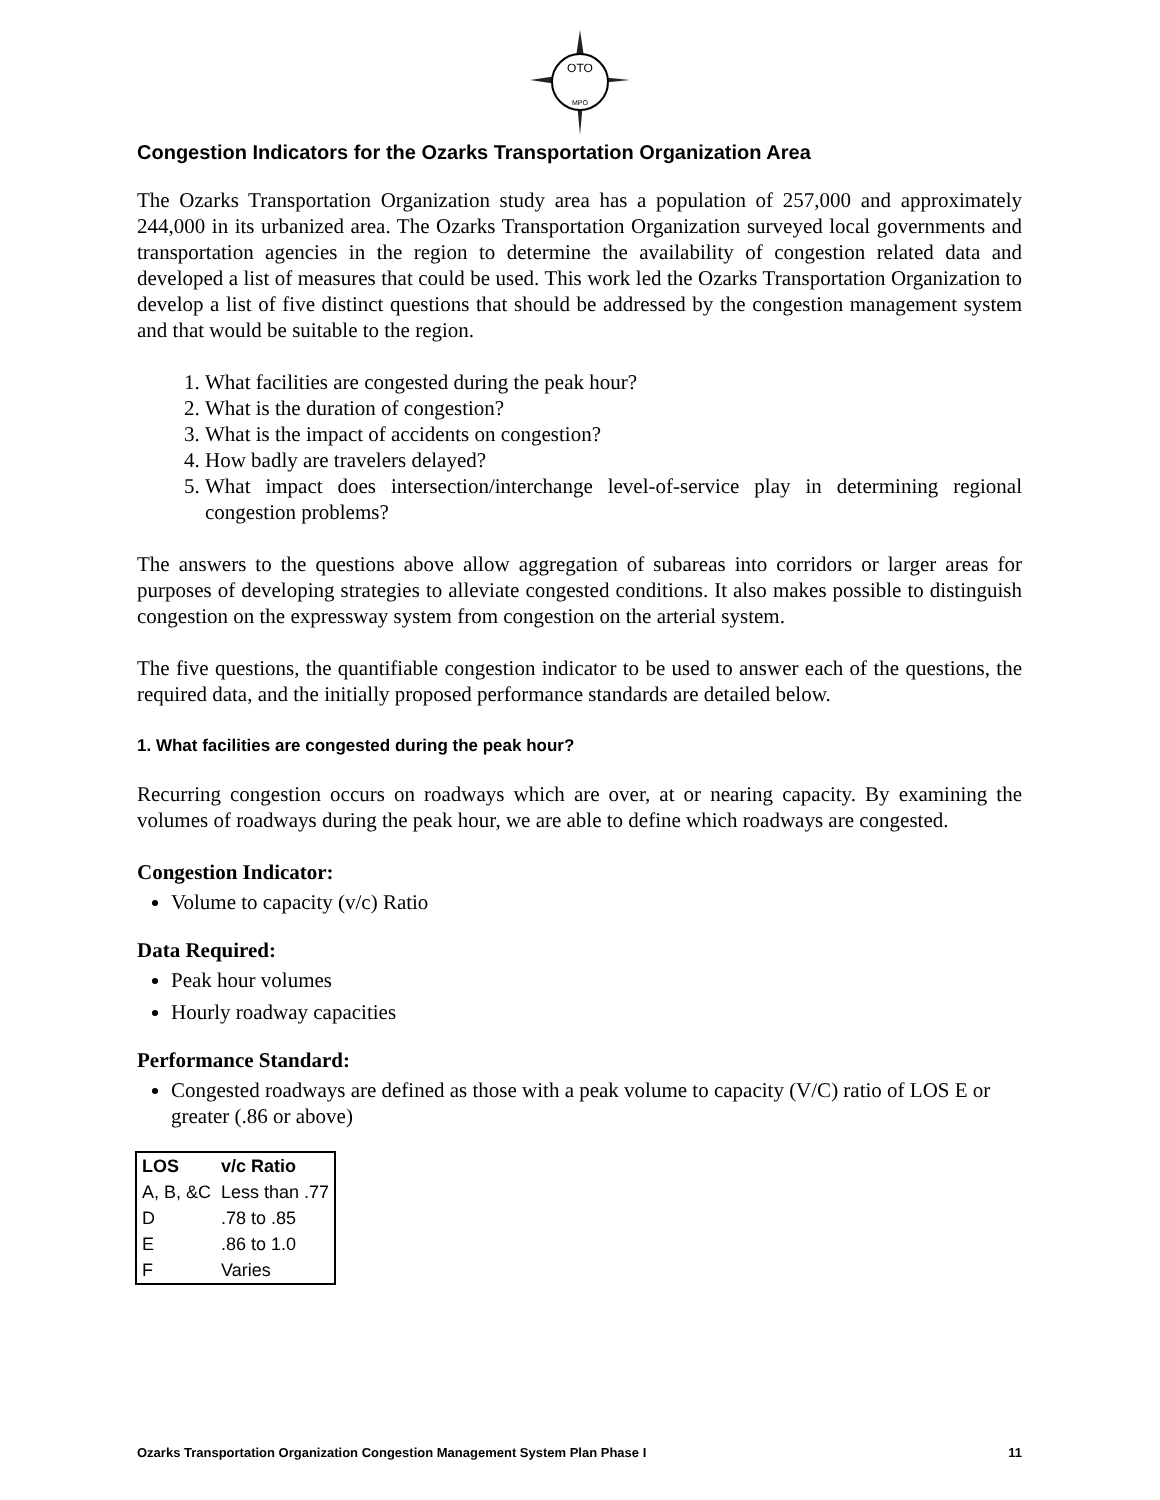OTO
MPO
Congestion Indicators for the Ozarks Transportation Organization Area
The Ozarks Transportation Organization study area has a population of 257,000 and approximately 244,000 in its urbanized area. The Ozarks Transportation Organization surveyed local governments and transportation agencies in the region to determine the availability of congestion related data and developed a list of measures that could be used. This work led the Ozarks Transportation Organization to develop a list of five distinct questions that should be addressed by the congestion management system and that would be suitable to the region.
1. What facilities are congested during the peak hour?
2. What is the duration of congestion?
3. What is the impact of accidents on congestion?
4. How badly are travelers delayed?
5. What impact does intersection/interchange level-of-service play in determining regional congestion problems?
The answers to the questions above allow aggregation of subareas into corridors or larger areas for purposes of developing strategies to alleviate congested conditions. It also makes possible to distinguish congestion on the expressway system from congestion on the arterial system.
The five questions, the quantifiable congestion indicator to be used to answer each of the questions, the required data, and the initially proposed performance standards are detailed below.
1. What facilities are congested during the peak hour?
Recurring congestion occurs on roadways which are over, at or nearing capacity. By examining the volumes of roadways during the peak hour, we are able to define which roadways are congested.
Congestion Indicator:
Volume to capacity (v/c) Ratio
Data Required:
Peak hour volumes
Hourly roadway capacities
Performance Standard:
Congested roadways are defined as those with a peak volume to capacity (V/C) ratio of LOS E or greater (.86 or above)
| LOS | v/c Ratio |
| --- | --- |
| A, B, &C | Less than .77 |
| D | .78 to .85 |
| E | .86 to 1.0 |
| F | Varies |
Ozarks Transportation Organization Congestion Management System Plan Phase I 11